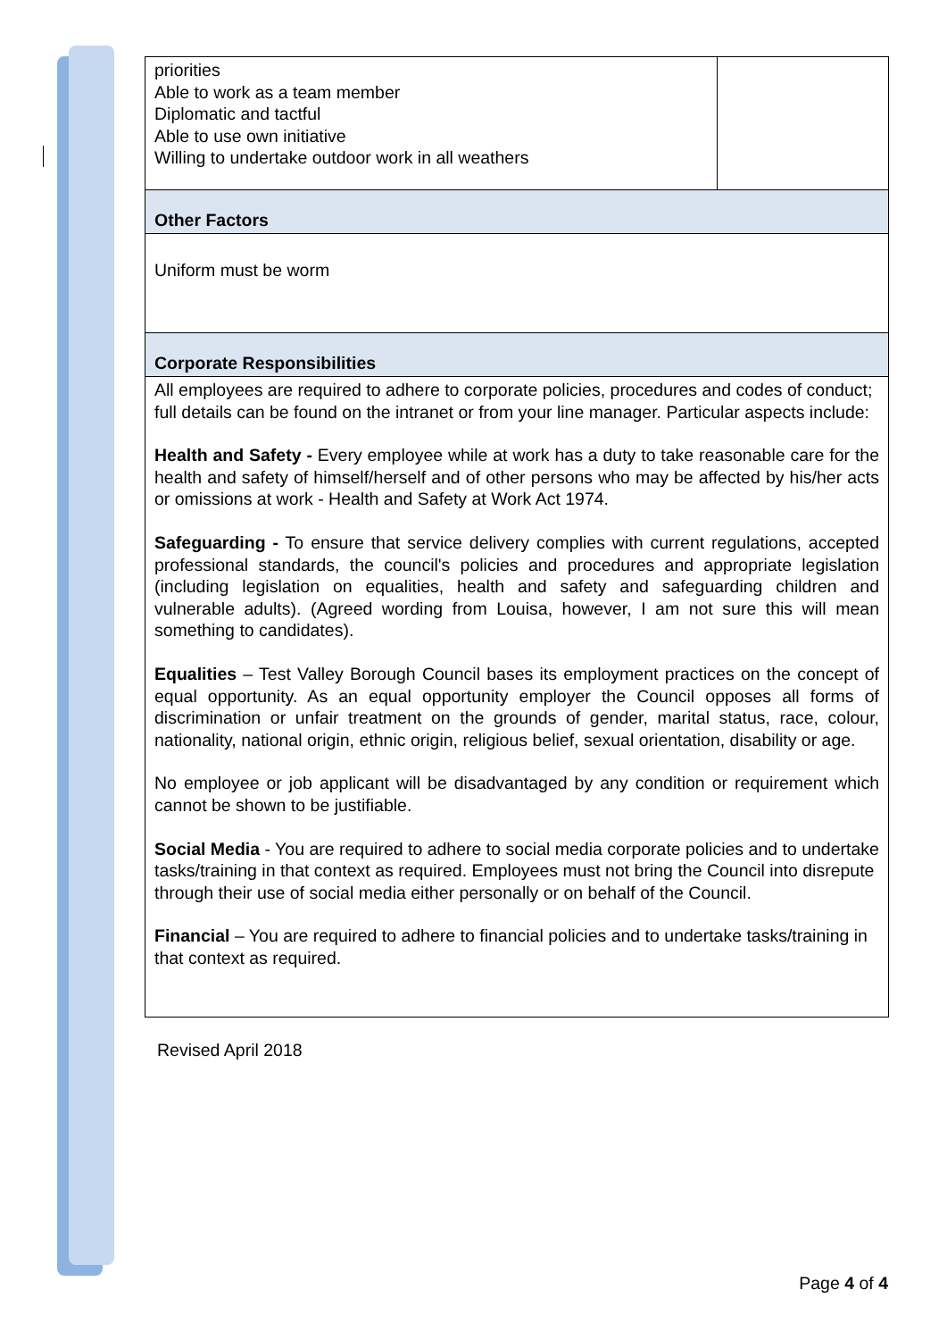| priorities Able to work as a team member Diplomatic and tactful Able to use own initiative Willing to undertake outdoor work in all weathers | |
| Other Factors | |
| Uniform must be worm | |
| Corporate Responsibilities | |
| All employees are required to adhere to corporate policies, procedures and codes of conduct; full details can be found on the intranet or from your line manager. Particular aspects include: Health and Safety - Every employee while at work has a duty to take reasonable care for the health and safety of himself/herself and of other persons who may be affected by his/her acts or omissions at work - Health and Safety at Work Act 1974. Safeguarding - To ensure that service delivery complies with current regulations, accepted professional standards, the council's policies and procedures and appropriate legislation (including legislation on equalities, health and safety and safeguarding children and vulnerable adults). (Agreed wording from Louisa, however, I am not sure this will mean something to candidates). Equalities – Test Valley Borough Council bases its employment practices on the concept of equal opportunity. As an equal opportunity employer the Council opposes all forms of discrimination or unfair treatment on the grounds of gender, marital status, race, colour, nationality, national origin, ethnic origin, religious belief, sexual orientation, disability or age. No employee or job applicant will be disadvantaged by any condition or requirement which cannot be shown to be justifiable. Social Media - You are required to adhere to social media corporate policies and to undertake tasks/training in that context as required. Employees must not bring the Council into disrepute through their use of social media either personally or on behalf of the Council. Financial – You are required to adhere to financial policies and to undertake tasks/training in that context as required. | |
Revised April 2018
Page 4 of 4